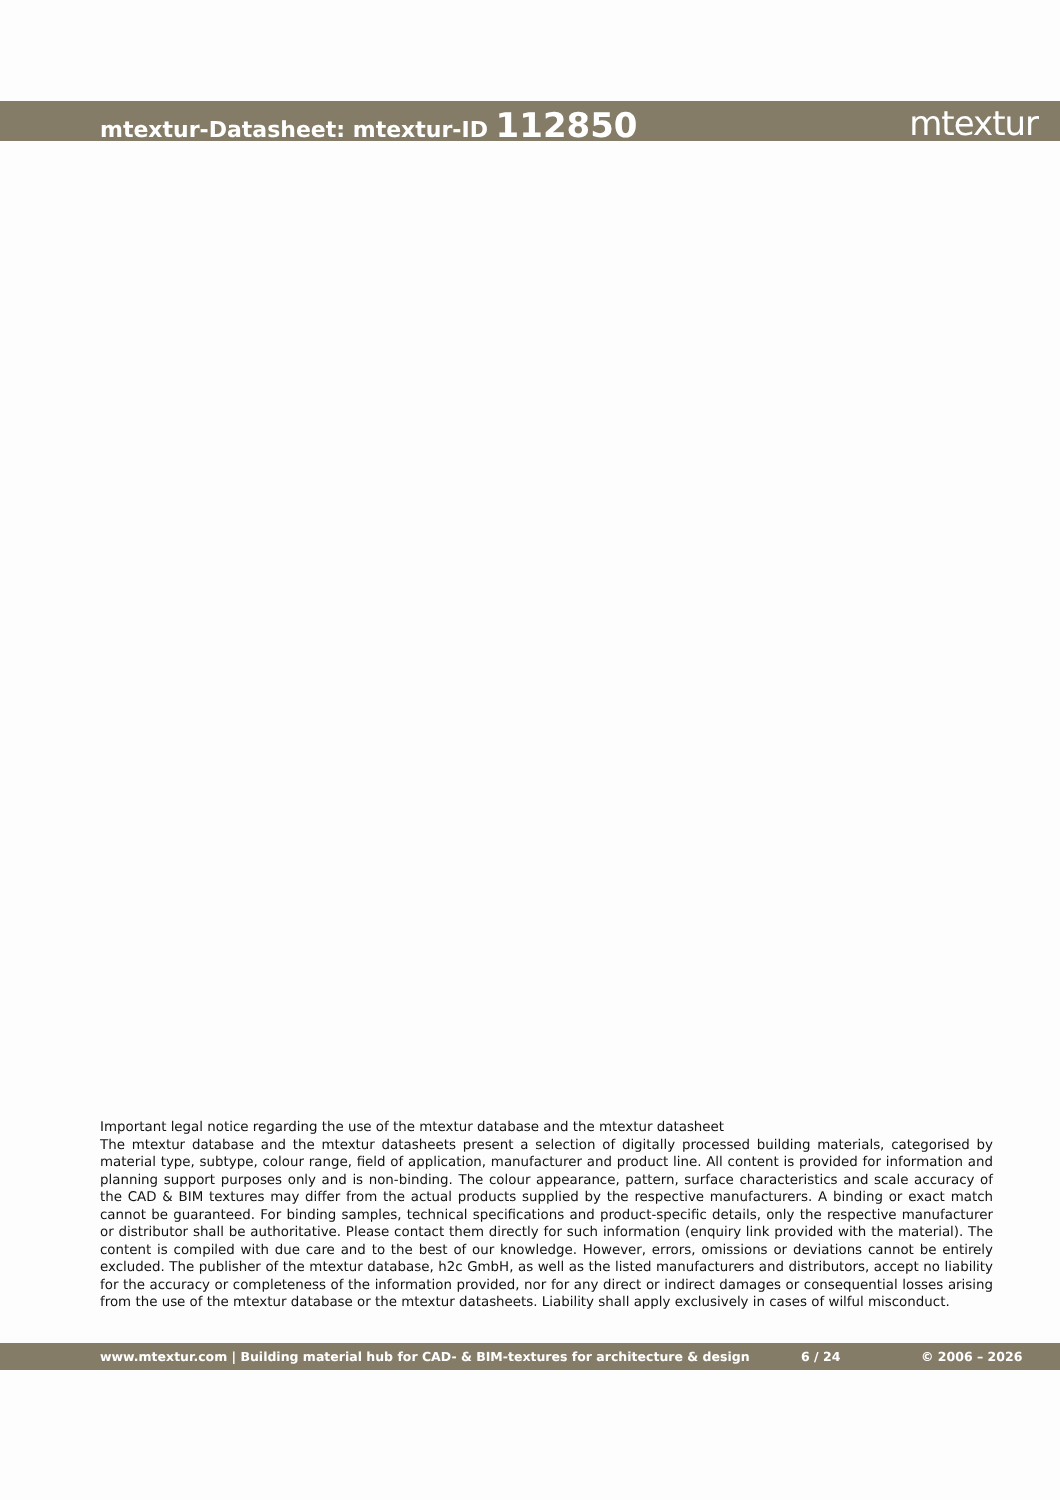mtextur-Datasheet: mtextur-ID 112850 mtextur
Important legal notice regarding the use of the mtextur database and the mtextur datasheet
The mtextur database and the mtextur datasheets present a selection of digitally processed building materials, categorised by material type, subtype, colour range, field of application, manufacturer and product line. All content is provided for information and planning support purposes only and is non-binding. The colour appearance, pattern, surface characteristics and scale accuracy of the CAD & BIM textures may differ from the actual products supplied by the respective manufacturers. A binding or exact match cannot be guaranteed. For binding samples, technical specifications and product-specific details, only the respective manufacturer or distributor shall be authoritative. Please contact them directly for such information (enquiry link provided with the material). The content is compiled with due care and to the best of our knowledge. However, errors, omissions or deviations cannot be entirely excluded. The publisher of the mtextur database, h2c GmbH, as well as the listed manufacturers and distributors, accept no liability for the accuracy or completeness of the information provided, nor for any direct or indirect damages or consequential losses arising from the use of the mtextur database or the mtextur datasheets. Liability shall apply exclusively in cases of wilful misconduct.
www.mtextur.com | Building material hub for CAD- & BIM-textures for architecture & design 6 / 24 © 2006 – 2026